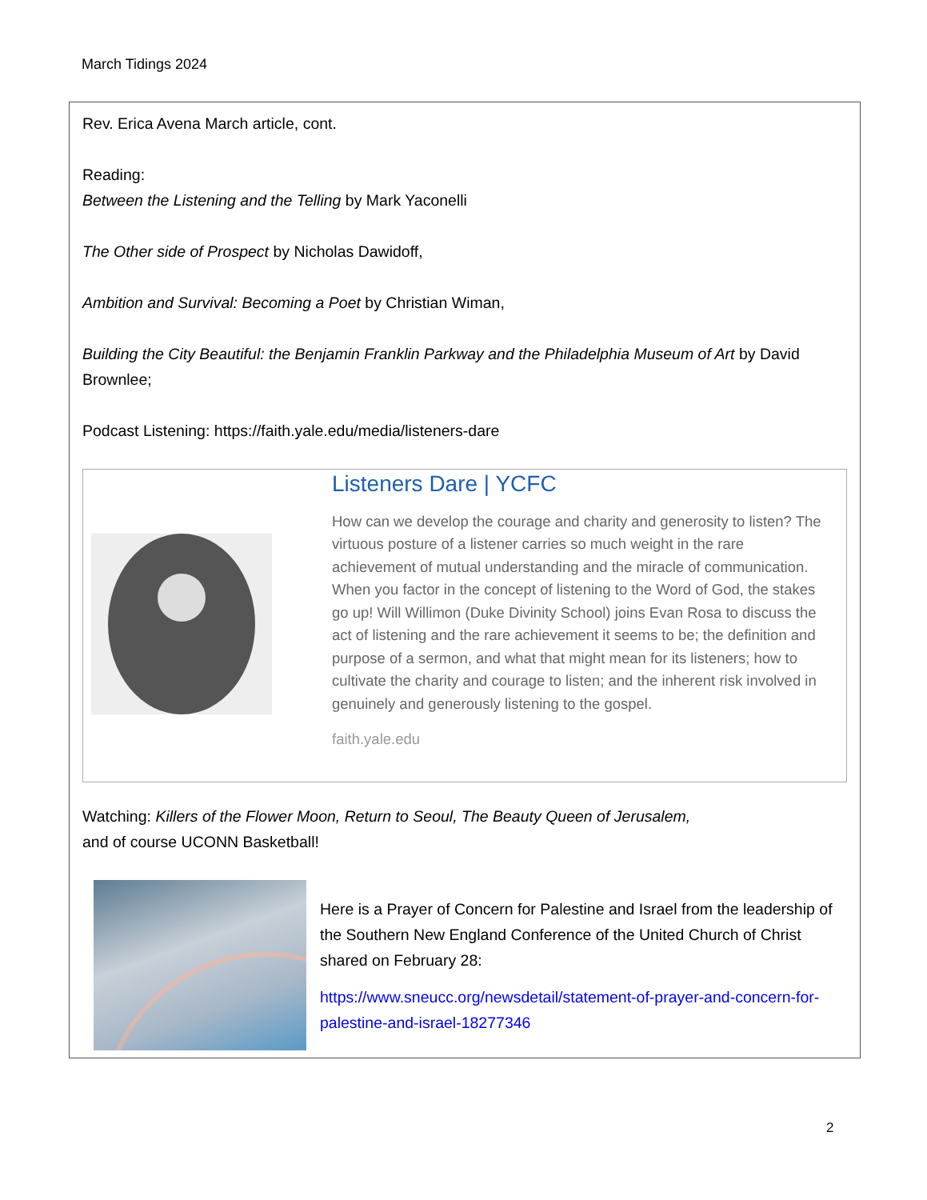March Tidings 2024
Rev. Erica Avena March article, cont.
Reading:
Between the Listening and the Telling by Mark Yaconelli
The Other side of Prospect by Nicholas Dawidoff,
Ambition and Survival: Becoming a Poet by Christian Wiman,
Building the City Beautiful: the Benjamin Franklin Parkway and the Philadelphia Museum of Art by David Brownlee;
Podcast Listening: https://faith.yale.edu/media/listeners-dare
Listeners Dare | YCFC
How can we develop the courage and charity and generosity to listen? The virtuous posture of a listener carries so much weight in the rare achievement of mutual understanding and the miracle of communication. When you factor in the concept of listening to the Word of God, the stakes go up! Will Willimon (Duke Divinity School) joins Evan Rosa to discuss the act of listening and the rare achievement it seems to be; the definition and purpose of a sermon, and what that might mean for its listeners; how to cultivate the charity and courage to listen; and the inherent risk involved in genuinely and generously listening to the gospel.
faith.yale.edu
Watching: Killers of the Flower Moon, Return to Seoul, The Beauty Queen of Jerusalem,
and of course UCONN Basketball!
Here is a Prayer of Concern for Palestine and Israel from the leadership of the Southern New England Conference of the United Church of Christ shared on February 28:
https://www.sneucc.org/newsdetail/statement-of-prayer-and-concern-for-palestine-and-israel-18277346
2